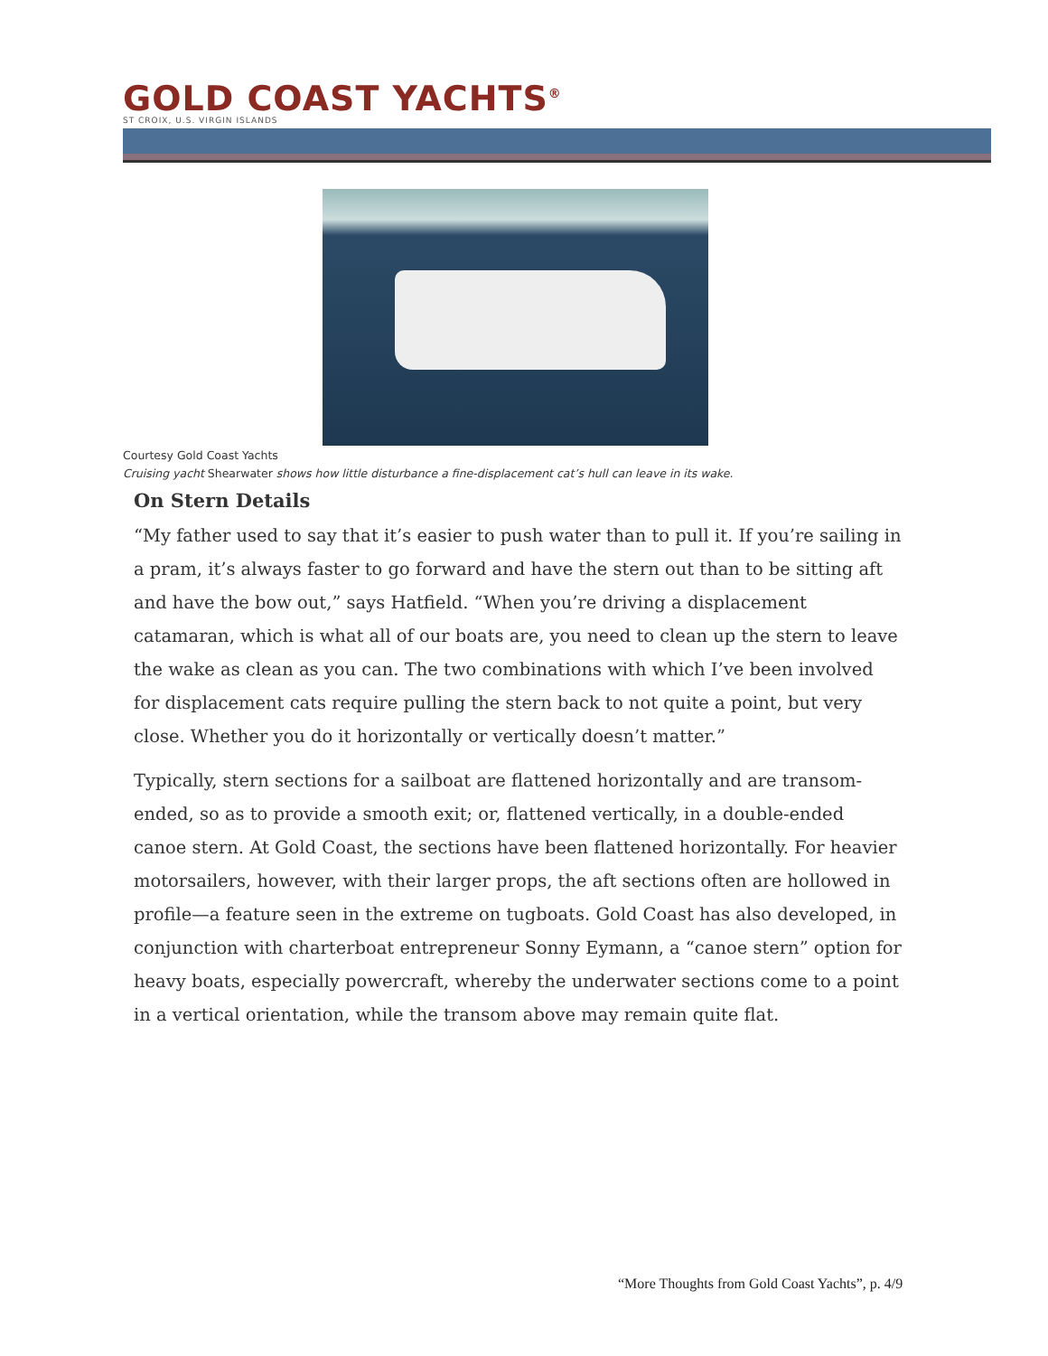GOLD COAST YACHTS<sup>®</sup>
ST CROIX, U.S. VIRGIN ISLANDS
Courtesy Gold Coast Yachts
Cruising yacht Shearwater shows how little disturbance a fine-displacement cat’s hull can leave in its wake.
On Stern Details
“My father used to say that it’s easier to push water than to pull it. If you’re sailing in a pram, it’s always faster to go forward and have the stern out than to be sitting aft and have the bow out,” says Hatfield. “When you’re driving a displacement catamaran, which is what all of our boats are, you need to clean up the stern to leave the wake as clean as you can. The two combinations with which I’ve been involved for displacement cats require pulling the stern back to not quite a point, but very close. Whether you do it horizontally or vertically doesn’t matter.”
Typically, stern sections for a sailboat are flattened horizontally and are transom-ended, so as to provide a smooth exit; or, flattened vertically, in a double-ended canoe stern. At Gold Coast, the sections have been flattened horizontally. For heavier motorsailers, however, with their larger props, the aft sections often are hollowed in profile—a feature seen in the extreme on tugboats. Gold Coast has also developed, in conjunction with charterboat entrepreneur Sonny Eymann, a “canoe stern” option for heavy boats, especially powercraft, whereby the underwater sections come to a point in a vertical orientation, while the transom above may remain quite flat.
“More Thoughts from Gold Coast Yachts”, p. 4/9